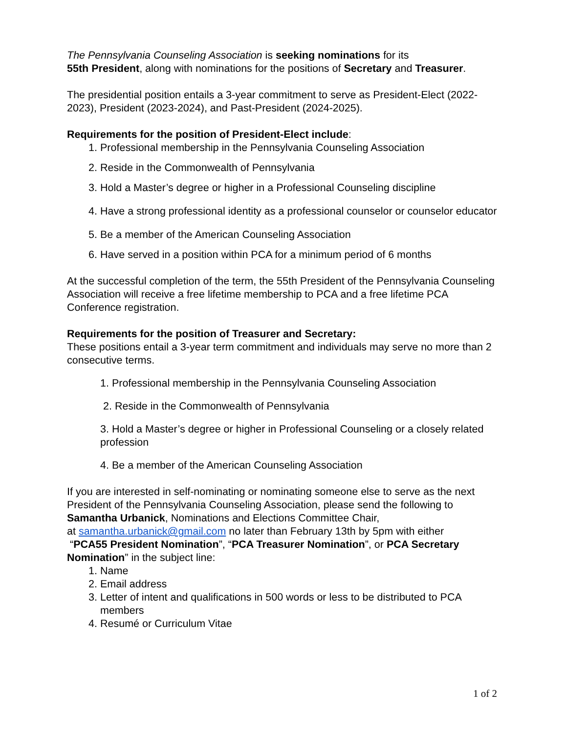The Pennsylvania Counseling Association is seeking nominations for its
55th President, along with nominations for the positions of Secretary and Treasurer.
The presidential position entails a 3-year commitment to serve as President-Elect (2022-2023), President (2023-2024), and Past-President (2024-2025).
Requirements for the position of President-Elect include:
1. Professional membership in the Pennsylvania Counseling Association
2. Reside in the Commonwealth of Pennsylvania
3. Hold a Master’s degree or higher in a Professional Counseling discipline
4. Have a strong professional identity as a professional counselor or counselor educator
5. Be a member of the American Counseling Association
6. Have served in a position within PCA for a minimum period of 6 months
At the successful completion of the term, the 55th President of the Pennsylvania Counseling Association will receive a free lifetime membership to PCA and a free lifetime PCA Conference registration.
Requirements for the position of Treasurer and Secretary:
These positions entail a 3-year term commitment and individuals may serve no more than 2 consecutive terms.
1. Professional membership in the Pennsylvania Counseling Association
2. Reside in the Commonwealth of Pennsylvania
3. Hold a Master’s degree or higher in Professional Counseling or a closely related profession
4. Be a member of the American Counseling Association
If you are interested in self-nominating or nominating someone else to serve as the next President of the Pennsylvania Counseling Association, please send the following to Samantha Urbanick, Nominations and Elections Committee Chair,
at samantha.urbanick@gmail.com no later than February 13th by 5pm with either
“PCA55 President Nomination”, “PCA Treasurer Nomination”, or PCA Secretary Nomination” in the subject line:
1. Name
2. Email address
3. Letter of intent and qualifications in 500 words or less to be distributed to PCA members
4. Resumé or Curriculum Vitae
1 of 2